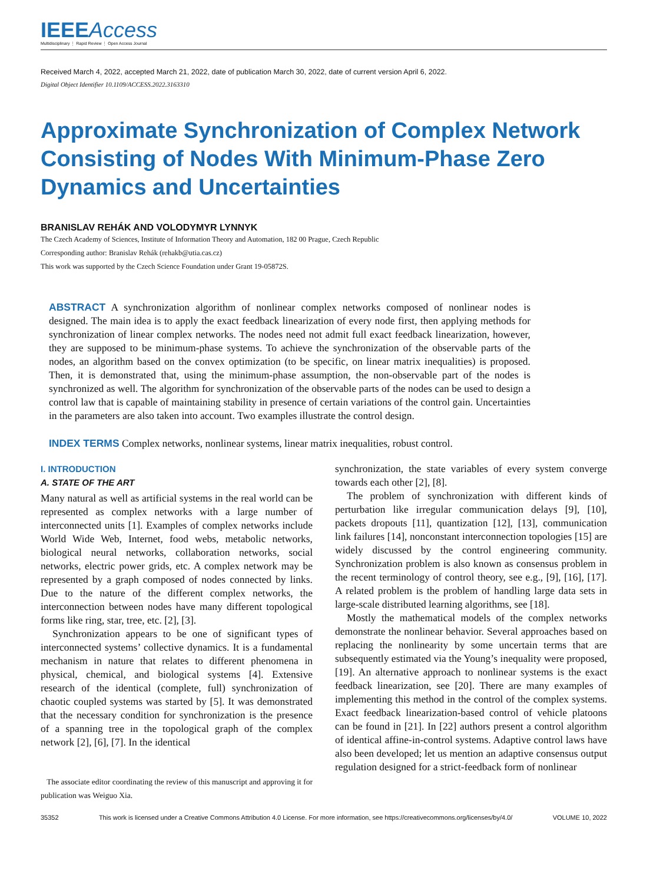IEEEAccess
Multidisciplinary ⋮ Rapid Review ⋮ Open Access Journal
Received March 4, 2022, accepted March 21, 2022, date of publication March 30, 2022, date of current version April 6, 2022.
Digital Object Identifier 10.1109/ACCESS.2022.3163310
Approximate Synchronization of Complex Network Consisting of Nodes With Minimum-Phase Zero Dynamics and Uncertainties
BRANISLAV REHÁK AND VOLODYMYR LYNNYK
The Czech Academy of Sciences, Institute of Information Theory and Automation, 182 00 Prague, Czech Republic
Corresponding author: Branislav Rehák (rehakb@utia.cas.cz)
This work was supported by the Czech Science Foundation under Grant 19-05872S.
ABSTRACT A synchronization algorithm of nonlinear complex networks composed of nonlinear nodes is designed. The main idea is to apply the exact feedback linearization of every node first, then applying methods for synchronization of linear complex networks. The nodes need not admit full exact feedback linearization, however, they are supposed to be minimum-phase systems. To achieve the synchronization of the observable parts of the nodes, an algorithm based on the convex optimization (to be specific, on linear matrix inequalities) is proposed. Then, it is demonstrated that, using the minimum-phase assumption, the non-observable part of the nodes is synchronized as well. The algorithm for synchronization of the observable parts of the nodes can be used to design a control law that is capable of maintaining stability in presence of certain variations of the control gain. Uncertainties in the parameters are also taken into account. Two examples illustrate the control design.
INDEX TERMS Complex networks, nonlinear systems, linear matrix inequalities, robust control.
I. INTRODUCTION
A. STATE OF THE ART
Many natural as well as artificial systems in the real world can be represented as complex networks with a large number of interconnected units [1]. Examples of complex networks include World Wide Web, Internet, food webs, metabolic networks, biological neural networks, collaboration networks, social networks, electric power grids, etc. A complex network may be represented by a graph composed of nodes connected by links. Due to the nature of the different complex networks, the interconnection between nodes have many different topological forms like ring, star, tree, etc. [2], [3].
Synchronization appears to be one of significant types of interconnected systems’ collective dynamics. It is a fundamental mechanism in nature that relates to different phenomena in physical, chemical, and biological systems [4]. Extensive research of the identical (complete, full) synchronization of chaotic coupled systems was started by [5]. It was demonstrated that the necessary condition for synchronization is the presence of a spanning tree in the topological graph of the complex network [2], [6], [7]. In the identical
The associate editor coordinating the review of this manuscript and approving it for publication was Weiguo Xia.
synchronization, the state variables of every system converge towards each other [2], [8].
The problem of synchronization with different kinds of perturbation like irregular communication delays [9], [10], packets dropouts [11], quantization [12], [13], communication link failures [14], nonconstant interconnection topologies [15] are widely discussed by the control engineering community. Synchronization problem is also known as consensus problem in the recent terminology of control theory, see e.g., [9], [16], [17]. A related problem is the problem of handling large data sets in large-scale distributed learning algorithms, see [18].
Mostly the mathematical models of the complex networks demonstrate the nonlinear behavior. Several approaches based on replacing the nonlinearity by some uncertain terms that are subsequently estimated via the Young’s inequality were proposed, [19]. An alternative approach to nonlinear systems is the exact feedback linearization, see [20]. There are many examples of implementing this method in the control of the complex systems. Exact feedback linearization-based control of vehicle platoons can be found in [21]. In [22] authors present a control algorithm of identical affine-in-control systems. Adaptive control laws have also been developed; let us mention an adaptive consensus output regulation designed for a strict-feedback form of nonlinear
35352 This work is licensed under a Creative Commons Attribution 4.0 License. For more information, see https://creativecommons.org/licenses/by/4.0/ VOLUME 10, 2022